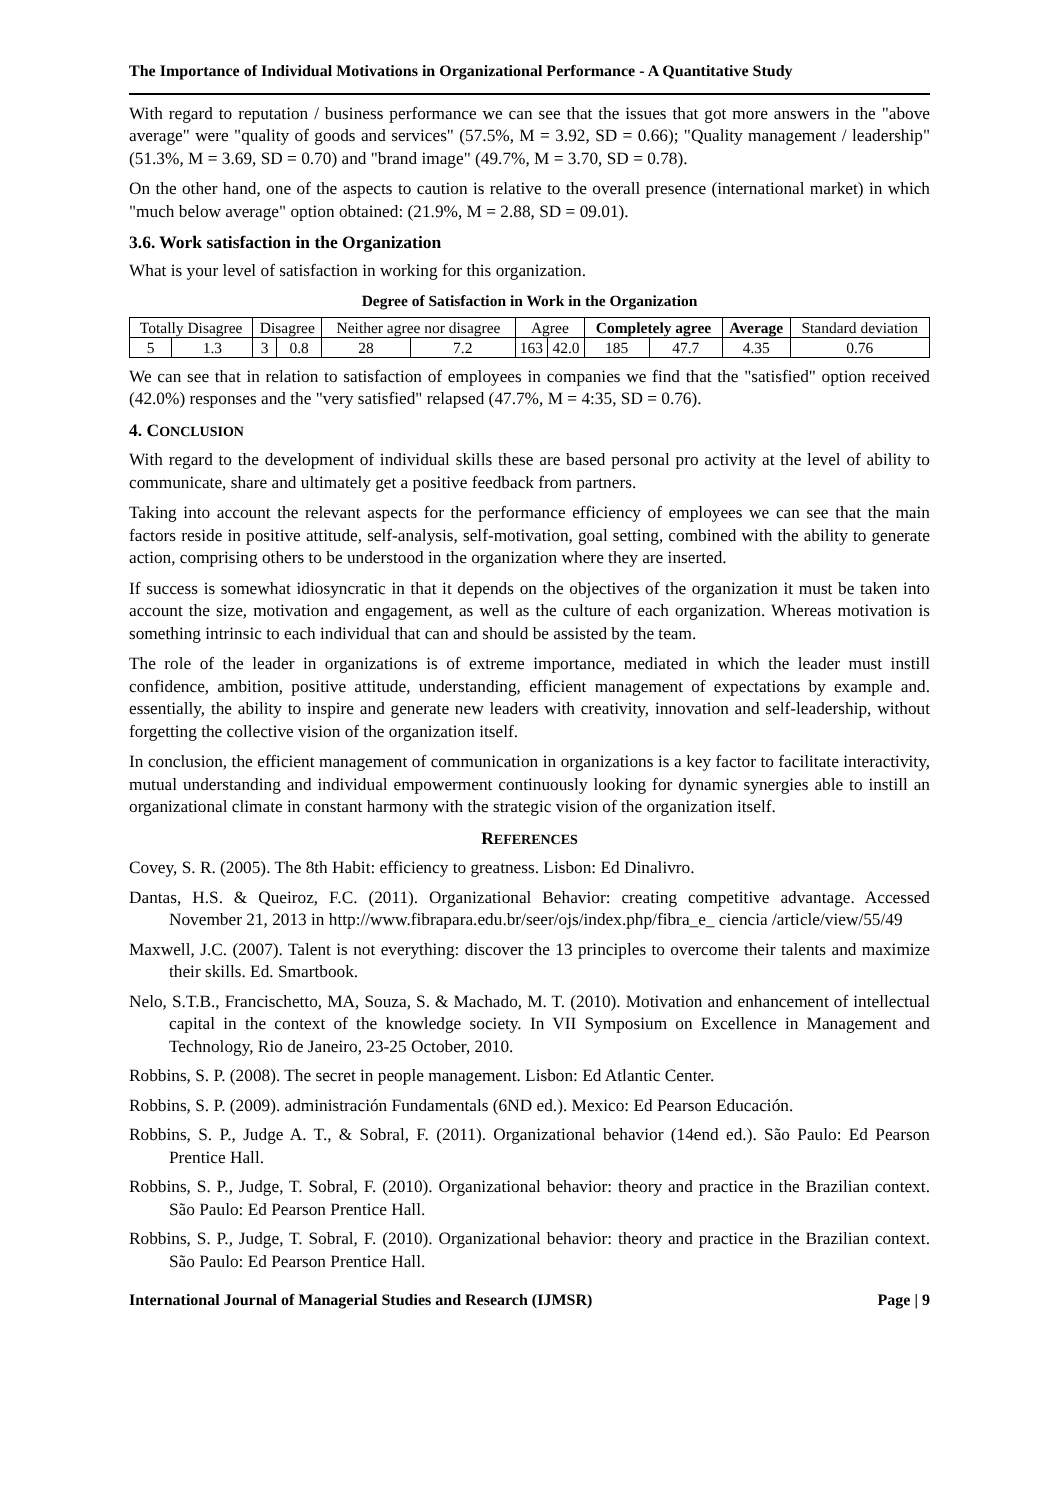The Importance of Individual Motivations in Organizational Performance - A Quantitative Study
With regard to reputation / business performance we can see that the issues that got more answers in the "above average" were "quality of goods and services" (57.5%, M = 3.92, SD = 0.66); "Quality management / leadership" (51.3%, M = 3.69, SD = 0.70) and "brand image" (49.7%, M = 3.70, SD = 0.78).
On the other hand, one of the aspects to caution is relative to the overall presence (international market) in which "much below average" option obtained: (21.9%, M = 2.88, SD = 09.01).
3.6. Work satisfaction in the Organization
What is your level of satisfaction in working for this organization.
Degree of Satisfaction in Work in the Organization
| Totally Disagree | | Disagree | | Neither agree nor disagree | | Agree | | Completely agree | | Average | Standard deviation |
| 5 | 1.3 | 3 | 0.8 | 28 | 7.2 | 163 | 42.0 | 185 | 47.7 | 4.35 | 0.76 |
We can see that in relation to satisfaction of employees in companies we find that the "satisfied" option received (42.0%) responses and the "very satisfied" relapsed (47.7%, M = 4:35, SD = 0.76).
4. CONCLUSION
With regard to the development of individual skills these are based personal pro activity at the level of ability to communicate, share and ultimately get a positive feedback from partners.
Taking into account the relevant aspects for the performance efficiency of employees we can see that the main factors reside in positive attitude, self-analysis, self-motivation, goal setting, combined with the ability to generate action, comprising others to be understood in the organization where they are inserted.
If success is somewhat idiosyncratic in that it depends on the objectives of the organization it must be taken into account the size, motivation and engagement, as well as the culture of each organization. Whereas motivation is something intrinsic to each individual that can and should be assisted by the team.
The role of the leader in organizations is of extreme importance, mediated in which the leader must instill confidence, ambition, positive attitude, understanding, efficient management of expectations by example and. essentially, the ability to inspire and generate new leaders with creativity, innovation and self-leadership, without forgetting the collective vision of the organization itself.
In conclusion, the efficient management of communication in organizations is a key factor to facilitate interactivity, mutual understanding and individual empowerment continuously looking for dynamic synergies able to instill an organizational climate in constant harmony with the strategic vision of the organization itself.
REFERENCES
Covey, S. R. (2005). The 8th Habit: efficiency to greatness. Lisbon: Ed Dinalivro.
Dantas, H.S. & Queiroz, F.C. (2011). Organizational Behavior: creating competitive advantage. Accessed November 21, 2013 in http://www.fibrapara.edu.br/seer/ojs/index.php/fibra_e_ ciencia /article/view/55/49
Maxwell, J.C. (2007). Talent is not everything: discover the 13 principles to overcome their talents and maximize their skills. Ed. Smartbook.
Nelo, S.T.B., Francischetto, MA, Souza, S. & Machado, M. T. (2010). Motivation and enhancement of intellectual capital in the context of the knowledge society. In VII Symposium on Excellence in Management and Technology, Rio de Janeiro, 23-25 October, 2010.
Robbins, S. P. (2008). The secret in people management. Lisbon: Ed Atlantic Center.
Robbins, S. P. (2009). administración Fundamentals (6ND ed.). Mexico: Ed Pearson Educación.
Robbins, S. P., Judge A. T., & Sobral, F. (2011). Organizational behavior (14end ed.). São Paulo: Ed Pearson Prentice Hall.
Robbins, S. P., Judge, T. Sobral, F. (2010). Organizational behavior: theory and practice in the Brazilian context. São Paulo: Ed Pearson Prentice Hall.
Robbins, S. P., Judge, T. Sobral, F. (2010). Organizational behavior: theory and practice in the Brazilian context. São Paulo: Ed Pearson Prentice Hall.
International Journal of Managerial Studies and Research (IJMSR) Page | 9